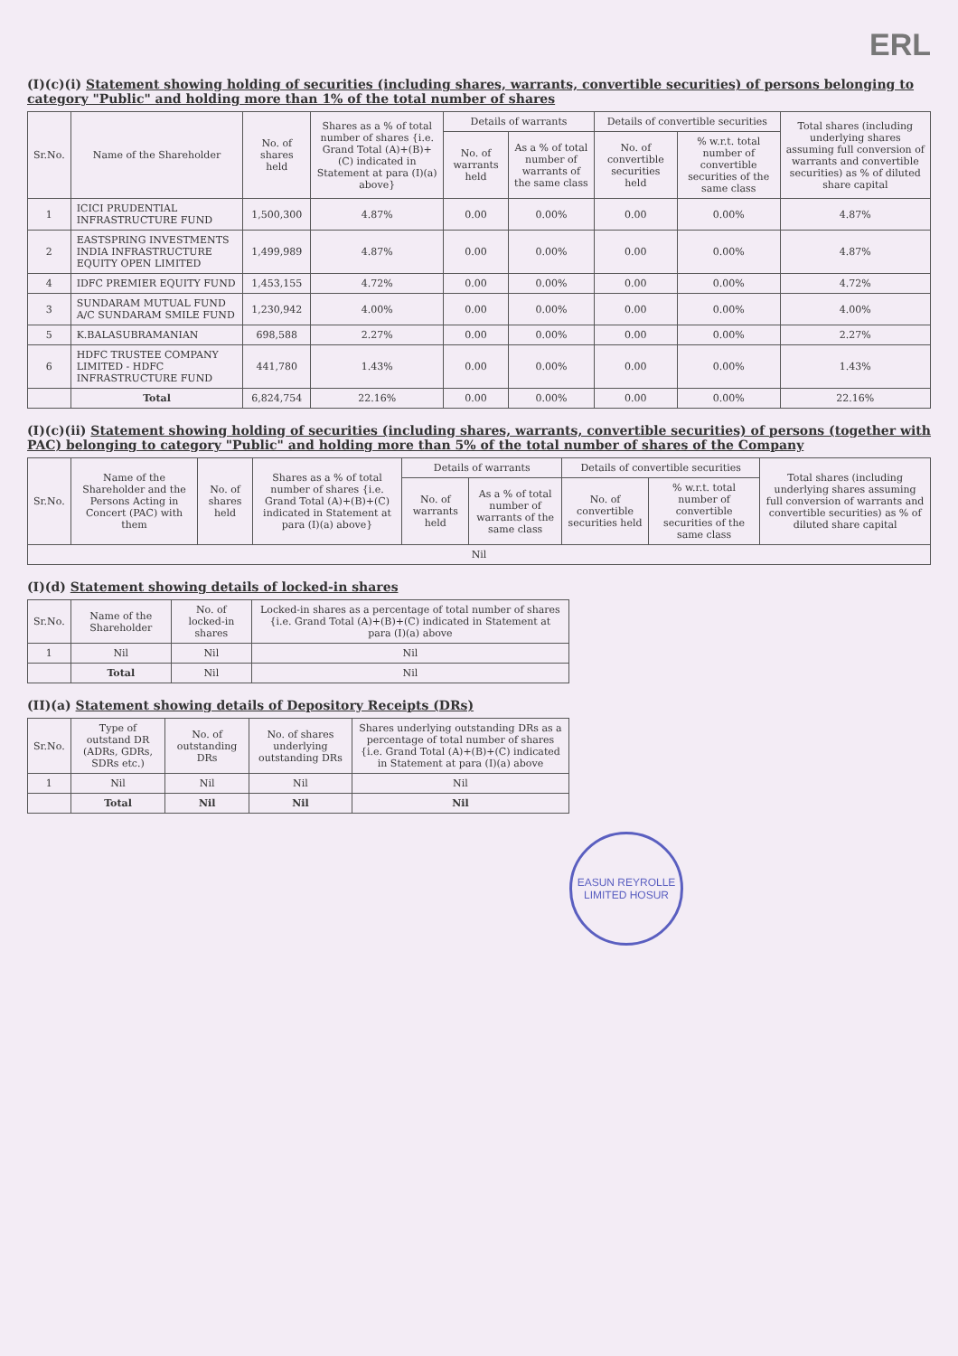ERL
(I)(c)(i) Statement showing holding of securities (including shares, warrants, convertible securities) of persons belonging to category "Public" and holding more than 1% of the total number of shares
| Sr.No. | Name of the Shareholder | No. of shares held | Shares as a % of total number of shares {i.e. Grand Total (A)+(B)+(C) indicated in Statement at para (I)(a) above} | Details of warrants | | Details of convertible securities | | Total shares (including underlying shares assuming full conversion of warrants and convertible securities) as % of diluted share capital |
| --- | --- | --- | --- | --- | --- | --- | --- | --- |
| | | | | No. of warrants held | As a % of total number of warrants of the same class | No. of convertible securities held | % w.r.t. total number of convertible securities of the same class | |
| 1 | ICICI PRUDENTIAL INFRASTRUCTURE FUND | 1,500,300 | 4.87% | 0.00 | 0.00% | 0.00 | 0.00% | 4.87% |
| 2 | EASTSPRING INVESTMENTS INDIA INFRASTRUCTURE EQUITY OPEN LIMITED | 1,499,989 | 4.87% | 0.00 | 0.00% | 0.00 | 0.00% | 4.87% |
| 4 | IDFC PREMIER EQUITY FUND | 1,453,155 | 4.72% | 0.00 | 0.00% | 0.00 | 0.00% | 4.72% |
| 3 | SUNDARAM MUTUAL FUND A/C SUNDARAM SMILE FUND | 1,230,942 | 4.00% | 0.00 | 0.00% | 0.00 | 0.00% | 4.00% |
| 5 | K.BALASUBRAMANIAN | 698,588 | 2.27% | 0.00 | 0.00% | 0.00 | 0.00% | 2.27% |
| 6 | HDFC TRUSTEE COMPANY LIMITED - HDFC INFRASTRUCTURE FUND | 441,780 | 1.43% | 0.00 | 0.00% | 0.00 | 0.00% | 1.43% |
| | Total | 6,824,754 | 22.16% | 0.00 | 0.00% | 0.00 | 0.00% | 22.16% |
(I)(c)(ii) Statement showing holding of securities (including shares, warrants, convertible securities) of persons (together with PAC) belonging to category "Public" and holding more than 5% of the total number of shares of the Company
| Sr.No. | Name of the Shareholder and the Persons Acting in Concert (PAC) with them | No. of shares held | Shares as a % of total number of shares {i.e. Grand Total (A)+(B)+(C) indicated in Statement at para (I)(a) above} | Details of warrants | | Details of convertible securities | | Total shares (including underlying shares assuming full conversion of warrants and convertible securities) as % of diluted share capital |
| --- | --- | --- | --- | --- | --- | --- | --- | --- |
| | | | | No. of warrants held | As a % of total number of warrants of the same class | No. of convertible securities held | % w.r.t. total number of convertible securities of the same class | |
| Nil | | | | | | | | |
(I)(d) Statement showing details of locked-in shares
| Sr.No. | Name of the Shareholder | No. of locked-in shares | Locked-in shares as a percentage of total number of shares {i.e. Grand Total (A)+(B)+(C) indicated in Statement at para (I)(a) above |
| --- | --- | --- | --- |
| 1 | Nil | Nil | Nil |
| | Total | Nil | Nil |
(II)(a) Statement showing details of Depository Receipts (DRs)
| Sr.No. | Type of outstand DR (ADRs, GDRs, SDRs etc.) | No. of outstanding DRs | No. of shares underlying outstanding DRs | Shares underlying outstanding DRs as a percentage of total number of shares {i.e. Grand Total (A)+(B)+(C) indicated in Statement at para (I)(a) above |
| --- | --- | --- | --- | --- |
| 1 | Nil | Nil | Nil | Nil |
| | Total | Nil | Nil | Nil |
EASUN REYROLLE LIMITED HOSUR